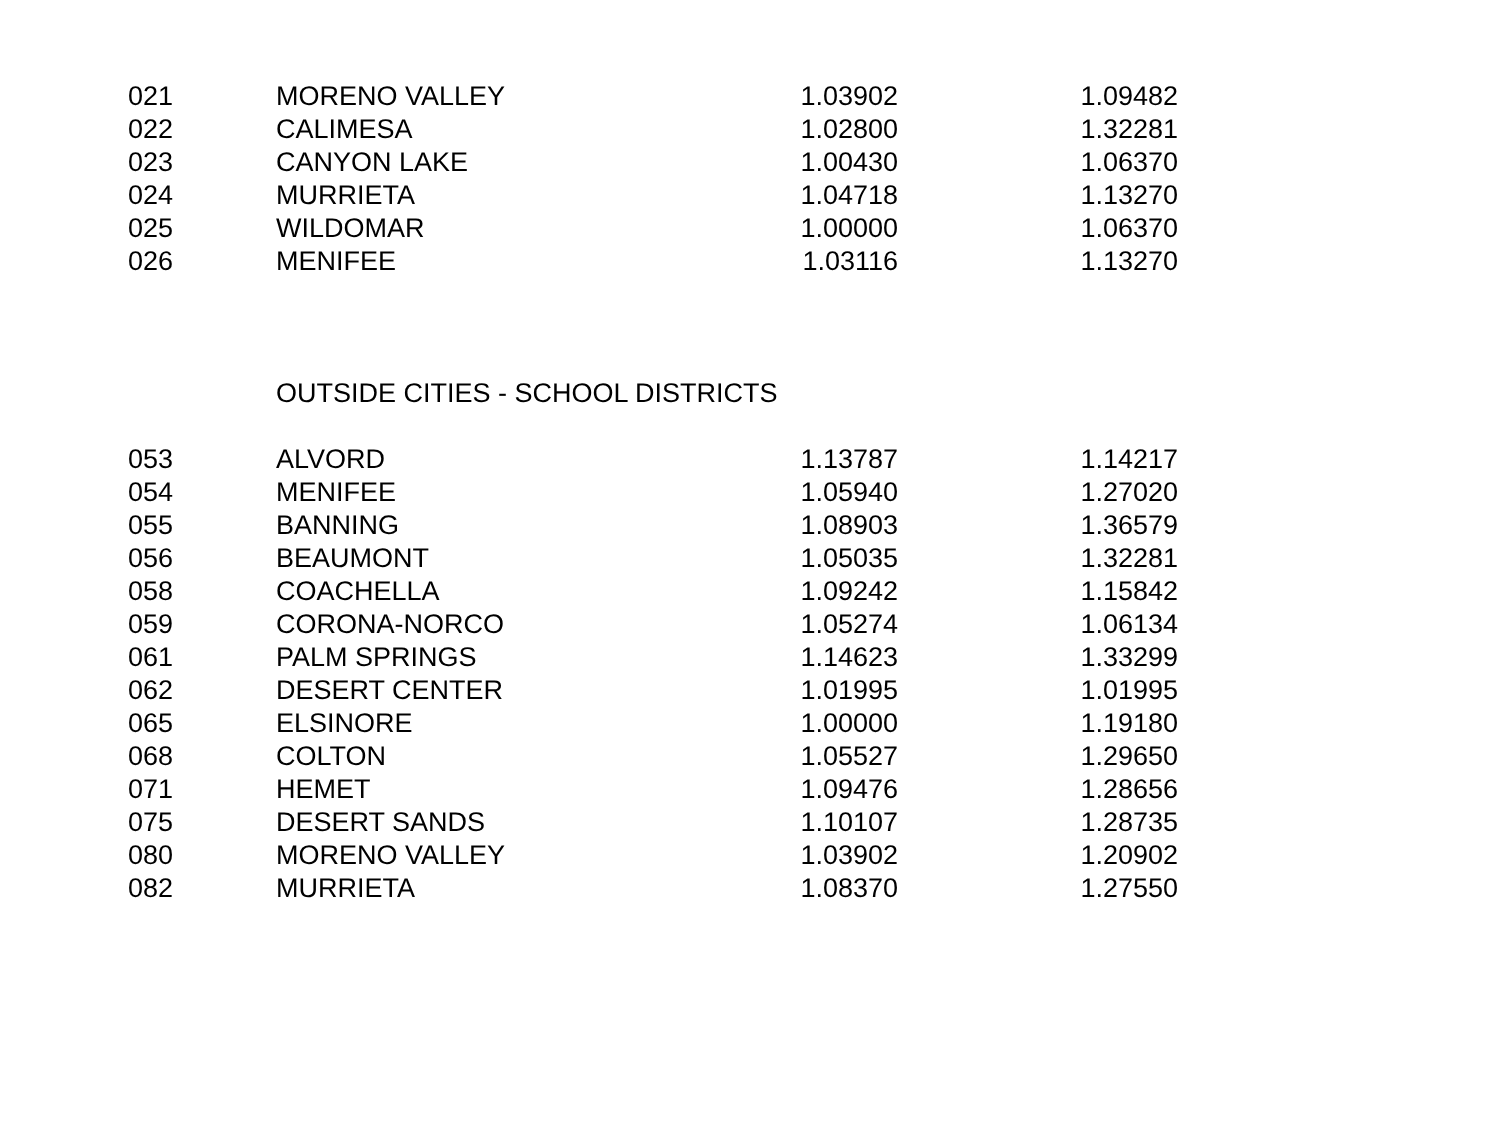| 021 | MORENO VALLEY | 1.03902 | 1.09482 |
| 022 | CALIMESA | 1.02800 | 1.32281 |
| 023 | CANYON LAKE | 1.00430 | 1.06370 |
| 024 | MURRIETA | 1.04718 | 1.13270 |
| 025 | WILDOMAR | 1.00000 | 1.06370 |
| 026 | MENIFEE | 1.03116 | 1.13270 |
OUTSIDE CITIES - SCHOOL DISTRICTS
| 053 | ALVORD | 1.13787 | 1.14217 |
| 054 | MENIFEE | 1.05940 | 1.27020 |
| 055 | BANNING | 1.08903 | 1.36579 |
| 056 | BEAUMONT | 1.05035 | 1.32281 |
| 058 | COACHELLA | 1.09242 | 1.15842 |
| 059 | CORONA-NORCO | 1.05274 | 1.06134 |
| 061 | PALM SPRINGS | 1.14623 | 1.33299 |
| 062 | DESERT CENTER | 1.01995 | 1.01995 |
| 065 | ELSINORE | 1.00000 | 1.19180 |
| 068 | COLTON | 1.05527 | 1.29650 |
| 071 | HEMET | 1.09476 | 1.28656 |
| 075 | DESERT SANDS | 1.10107 | 1.28735 |
| 080 | MORENO VALLEY | 1.03902 | 1.20902 |
| 082 | MURRIETA | 1.08370 | 1.27550 |